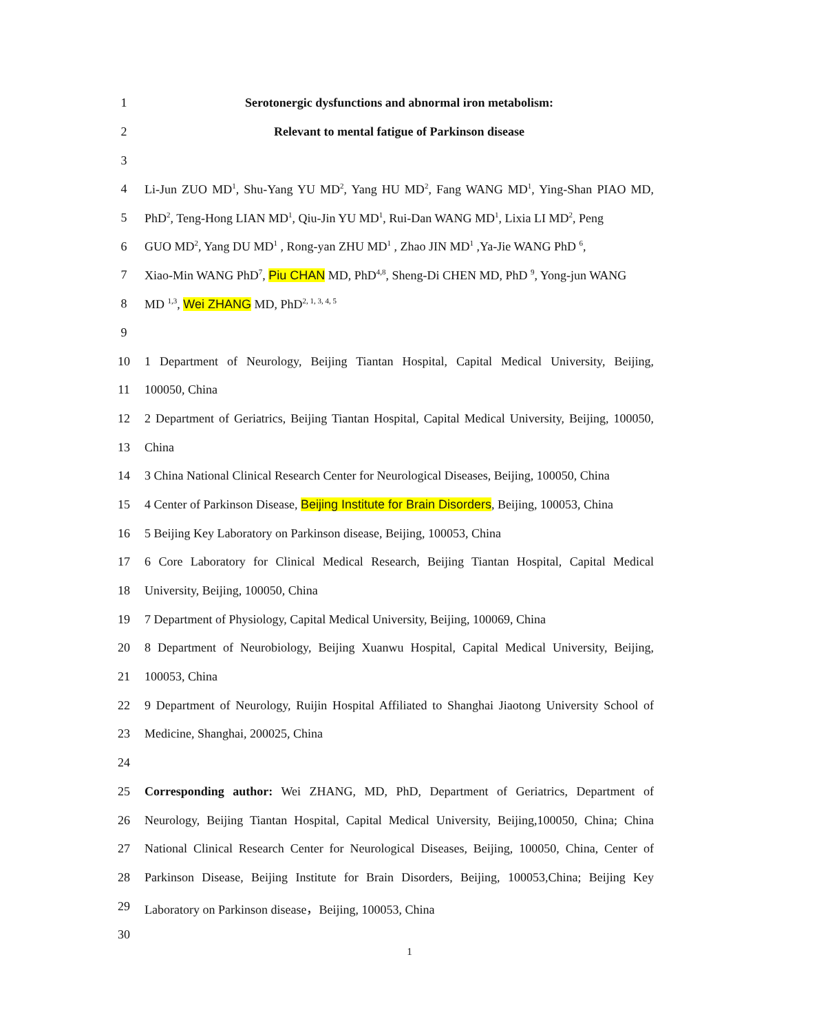1 Serotonergic dysfunctions and abnormal iron metabolism:
2 Relevant to mental fatigue of Parkinson disease
3
4 Li-Jun ZUO MD<sup>1</sup>, Shu-Yang YU MD<sup>2</sup>, Yang HU MD<sup>2</sup>, Fang WANG MD<sup>1</sup>, Ying-Shan PIAO MD,
5 PhD<sup>2</sup>, Teng-Hong LIAN MD<sup>1</sup>, Qiu-Jin YU MD<sup>1</sup>, Rui-Dan WANG MD<sup>1</sup>, Lixia LI MD<sup>2</sup>, Peng
6 GUO MD<sup>2</sup>, Yang DU MD<sup>1</sup> , Rong-yan ZHU MD<sup>1</sup> , Zhao JIN MD<sup>1</sup> ,Ya-Jie WANG PhD <sup>6</sup>,
7 Xiao-Min WANG PhD<sup>7</sup>, Piu CHAN MD, PhD<sup>4,8</sup>, Sheng-Di CHEN MD, PhD <sup>9</sup>, Yong-jun WANG
8 MD <sup>1,3</sup>, Wei ZHANG MD, PhD<sup>2, 1, 3, 4, 5</sup>
9
10 1 Department of Neurology, Beijing Tiantan Hospital, Capital Medical University, Beijing,
11 100050, China
12 2 Department of Geriatrics, Beijing Tiantan Hospital, Capital Medical University, Beijing, 100050,
13 China
14 3 China National Clinical Research Center for Neurological Diseases, Beijing, 100050, China
15 4 Center of Parkinson Disease, Beijing Institute for Brain Disorders, Beijing, 100053, China
16 5 Beijing Key Laboratory on Parkinson disease, Beijing, 100053, China
17 6 Core Laboratory for Clinical Medical Research, Beijing Tiantan Hospital, Capital Medical
18 University, Beijing, 100050, China
19 7 Department of Physiology, Capital Medical University, Beijing, 100069, China
20 8 Department of Neurobiology, Beijing Xuanwu Hospital, Capital Medical University, Beijing,
21 100053, China
22 9 Department of Neurology, Ruijin Hospital Affiliated to Shanghai Jiaotong University School of
23 Medicine, Shanghai, 200025, China
24
25 Corresponding author: Wei ZHANG, MD, PhD, Department of Geriatrics, Department of
26 Neurology, Beijing Tiantan Hospital, Capital Medical University, Beijing,100050, China; China
27 National Clinical Research Center for Neurological Diseases, Beijing, 100050, China, Center of
28 Parkinson Disease, Beijing Institute for Brain Disorders, Beijing, 100053,China; Beijing Key
29 Laboratory on Parkinson disease，Beijing, 100053, China
30
1